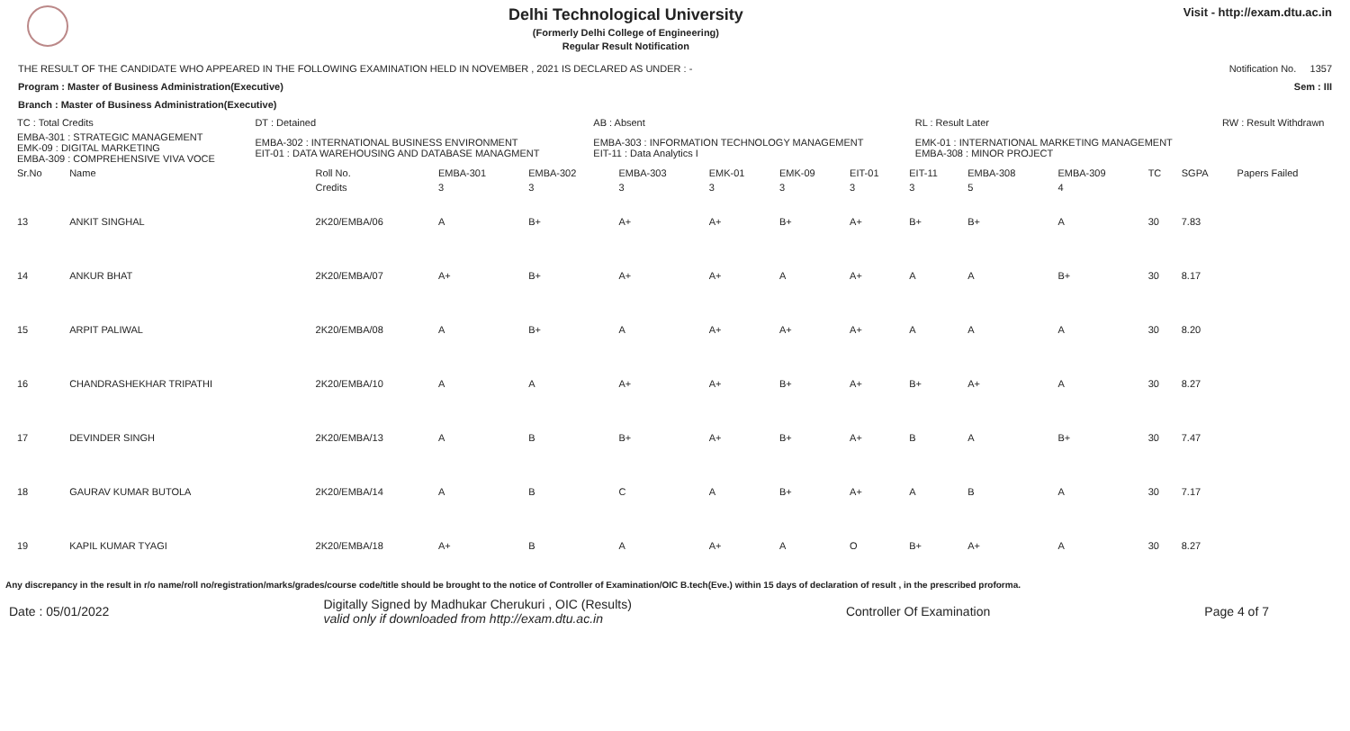Delhi Technological University
(Formerly Delhi College of Engineering)
Regular Result Notification
Visit - http://exam.dtu.ac.in
THE RESULT OF THE CANDIDATE WHO APPEARED IN THE FOLLOWING EXAMINATION HELD IN NOVEMBER , 2021 IS DECLARED AS UNDER : - Notification No. 1357
Program : Master of Business Administration(Executive) Sem : III
Branch : Master of Business Administration(Executive)
| TC : Total Credits | DT : Detained | AB : Absent | RL : Result Later | RW : Result Withdrawn |
| EMBA-301 : STRATEGIC MANAGEMENT EMK-09 : DIGITAL MARKETING EMBA-309 : COMPREHENSIVE VIVA VOCE | EMBA-302 : INTERNATIONAL BUSINESS ENVIRONMENT EIT-01 : DATA WAREHOUSING AND DATABASE MANAGMENT | EMBA-303 : INFORMATION TECHNOLOGY MANAGEMENT EIT-11 : Data Analytics I | EMK-01 : INTERNATIONAL MARKETING MANAGEMENT EMBA-308 : MINOR PROJECT | |
| Sr.No | Name | Roll No. | EMBA-301 | EMBA-302 | EMBA-303 | EMK-01 | EMK-09 | EIT-01 | EIT-11 | EMBA-308 | EMBA-309 | TC | SGPA | Papers Failed |
| --- | --- | --- | --- | --- | --- | --- | --- | --- | --- | --- | --- | --- | --- | --- |
| | | Credits | 3 | 3 | 3 | 3 | 3 | 3 | 3 | 5 | 4 | | | |
| 13 | ANKIT SINGHAL | 2K20/EMBA/06 | A | B+ | A+ | A+ | B+ | A+ | B+ | B+ | A | 30 | 7.83 | |
| 14 | ANKUR BHAT | 2K20/EMBA/07 | A+ | B+ | A+ | A+ | A | A+ | A | A | B+ | 30 | 8.17 | |
| 15 | ARPIT PALIWAL | 2K20/EMBA/08 | A | B+ | A | A+ | A+ | A+ | A | A | A | 30 | 8.20 | |
| 16 | CHANDRASHEKHAR TRIPATHI | 2K20/EMBA/10 | A | A | A+ | A+ | B+ | A+ | B+ | A+ | A | 30 | 8.27 | |
| 17 | DEVINDER SINGH | 2K20/EMBA/13 | A | B | B+ | A+ | B+ | A+ | B | A | B+ | 30 | 7.47 | |
| 18 | GAURAV KUMAR BUTOLA | 2K20/EMBA/14 | A | B | C | A | B+ | A+ | A | B | A | 30 | 7.17 | |
| 19 | KAPIL KUMAR TYAGI | 2K20/EMBA/18 | A+ | B | A | A+ | A | O | B+ | A+ | A | 30 | 8.27 | |
Any discrepancy in the result in r/o name/roll no/registration/marks/grades/course code/title should be brought to the notice of Controller of Examination/OIC B.tech(Eve.) within 15 days of declaration of result , in the prescribed proforma.
Date : 05/01/2022 Digitally Signed by Madhukar Cherukuri , OIC (Results)
valid only if downloaded from http://exam.dtu.ac.in Controller Of Examination Page 4 of 7